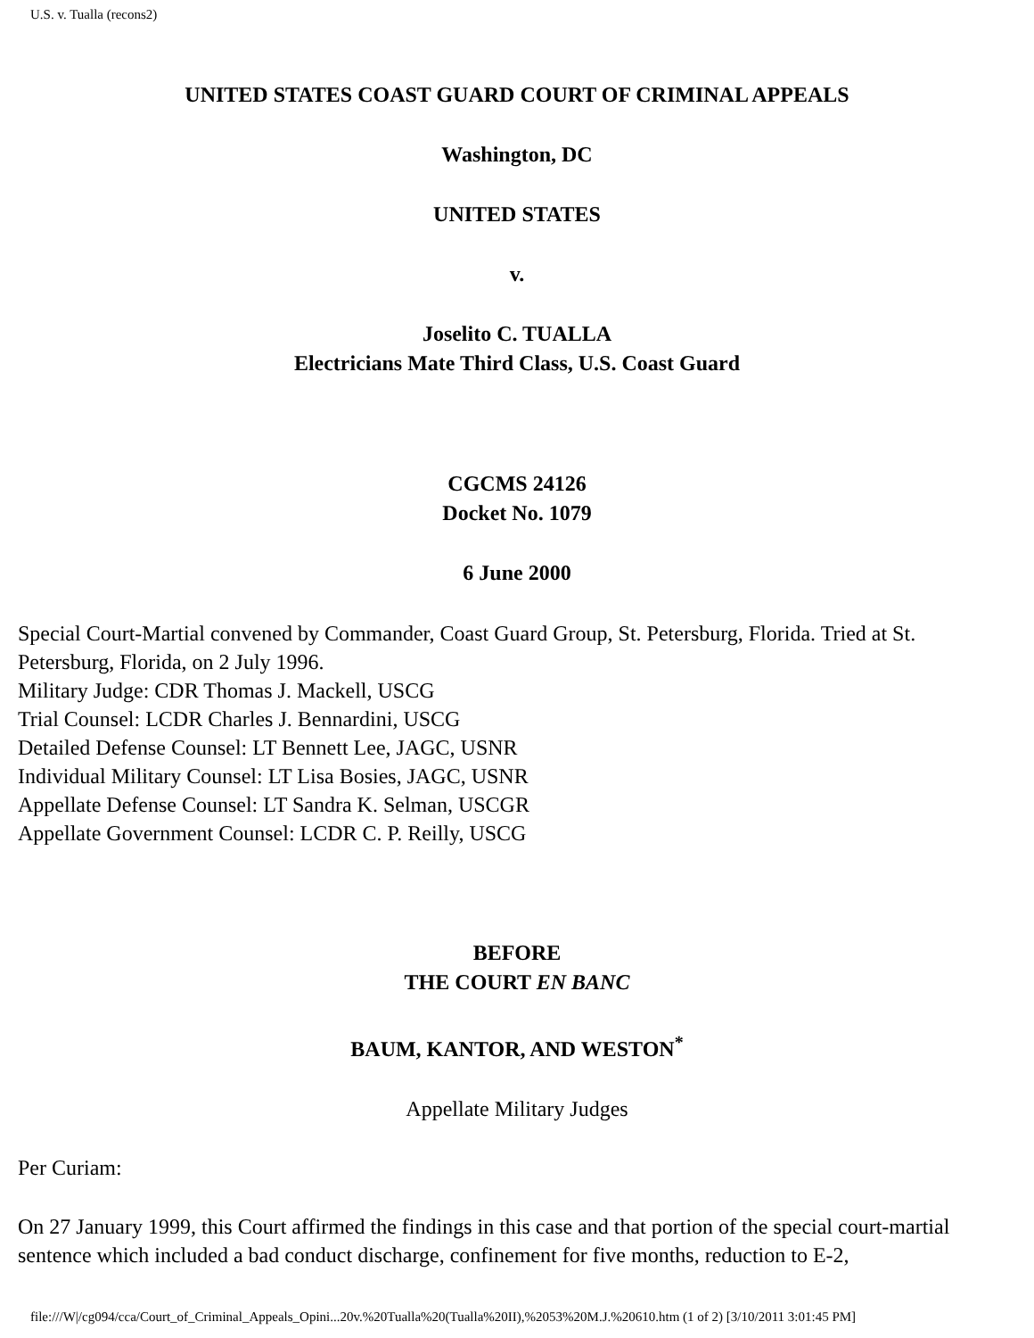U.S. v. Tualla (recons2)
UNITED STATES COAST GUARD COURT OF CRIMINAL APPEALS
Washington, DC
UNITED STATES
v.
Joselito C. TUALLA
Electricians Mate Third Class, U.S. Coast Guard
CGCMS 24126
Docket No. 1079
6 June 2000
Special Court-Martial convened by Commander, Coast Guard Group, St. Petersburg, Florida. Tried at St. Petersburg, Florida, on 2 July 1996.
Military Judge: CDR Thomas J. Mackell, USCG
Trial Counsel: LCDR Charles J. Bennardini, USCG
Detailed Defense Counsel: LT Bennett Lee, JAGC, USNR
Individual Military Counsel: LT Lisa Bosies, JAGC, USNR
Appellate Defense Counsel: LT Sandra K. Selman, USCGR
Appellate Government Counsel: LCDR C. P. Reilly, USCG
BEFORE
THE COURT EN BANC
BAUM, KANTOR, AND WESTON<sup>*</sup>
Appellate Military Judges
Per Curiam:
On 27 January 1999, this Court affirmed the findings in this case and that portion of the special court-martial sentence which included a bad conduct discharge, confinement for five months, reduction to E-2,
file:///W|/cg094/cca/Court_of_Criminal_Appeals_Opini...20v.%20Tualla%20(Tualla%20II),%2053%20M.J.%20610.htm (1 of 2) [3/10/2011 3:01:45 PM]